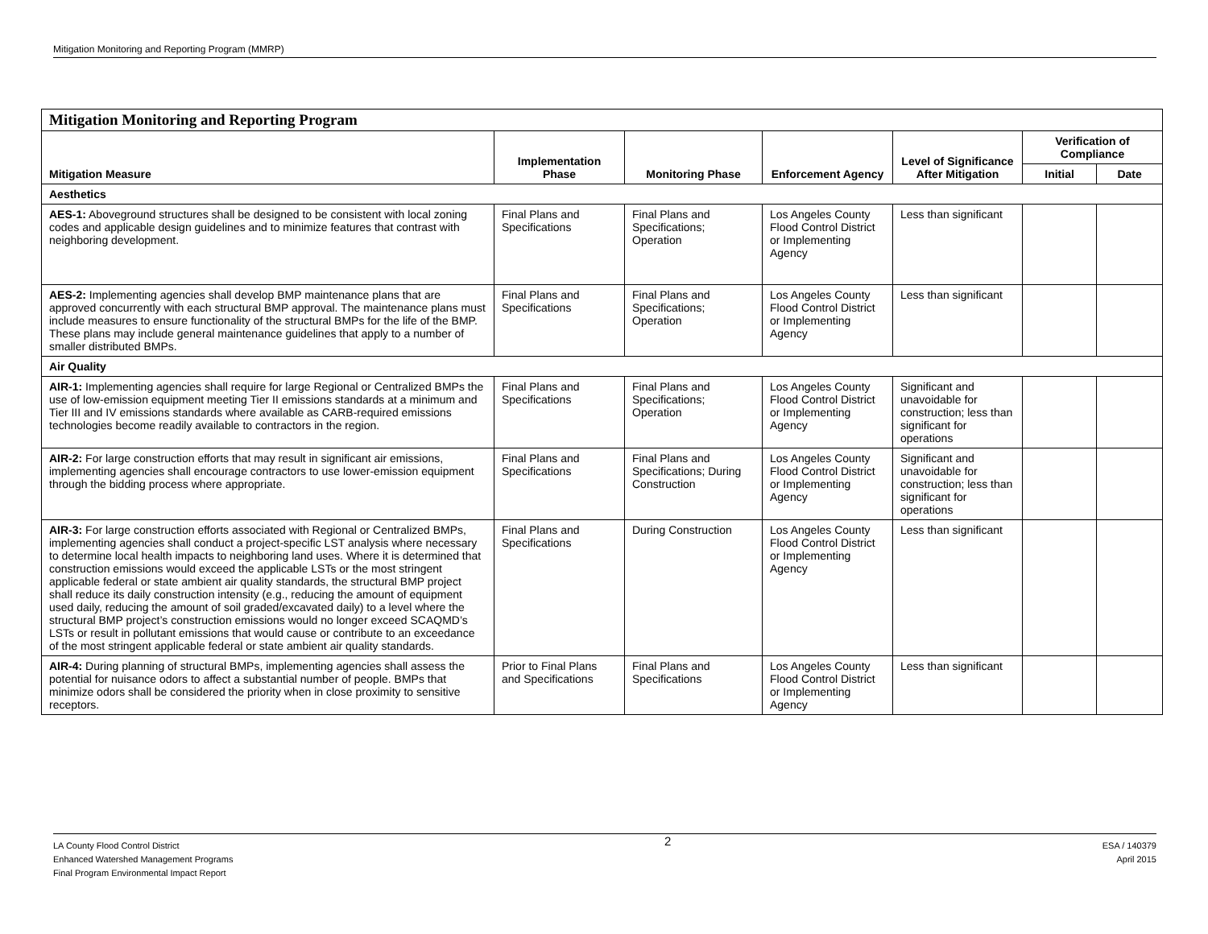Mitigation Monitoring and Reporting Program (MMRP)
| Mitigation Monitoring and Reporting Program | | | | | | |
| --- | --- | --- | --- | --- | --- | --- |
| Mitigation Measure | Implementation Phase | Monitoring Phase | Enforcement Agency | Level of Significance After Mitigation | Verification of Compliance | |
| | | | | | Initial | Date |
| Aesthetics | | | | | | |
| AES-1: Aboveground structures shall be designed to be consistent with local zoning codes and applicable design guidelines and to minimize features that contrast with neighboring development. | Final Plans and Specifications | Final Plans and Specifications; Operation | Los Angeles County Flood Control District or Implementing Agency | Less than significant | | |
| AES-2: Implementing agencies shall develop BMP maintenance plans that are approved concurrently with each structural BMP approval. The maintenance plans must include measures to ensure functionality of the structural BMPs for the life of the BMP. These plans may include general maintenance guidelines that apply to a number of smaller distributed BMPs. | Final Plans and Specifications | Final Plans and Specifications; Operation | Los Angeles County Flood Control District or Implementing Agency | Less than significant | | |
| Air Quality | | | | | | |
| AIR-1: Implementing agencies shall require for large Regional or Centralized BMPs the use of low-emission equipment meeting Tier II emissions standards at a minimum and Tier III and IV emissions standards where available as CARB-required emissions technologies become readily available to contractors in the region. | Final Plans and Specifications | Final Plans and Specifications; Operation | Los Angeles County Flood Control District or Implementing Agency | Significant and unavoidable for construction; less than significant for operations | | |
| AIR-2: For large construction efforts that may result in significant air emissions, implementing agencies shall encourage contractors to use lower-emission equipment through the bidding process where appropriate. | Final Plans and Specifications | Final Plans and Specifications; During Construction | Los Angeles County Flood Control District or Implementing Agency | Significant and unavoidable for construction; less than significant for operations | | |
| AIR-3: For large construction efforts associated with Regional or Centralized BMPs, implementing agencies shall conduct a project-specific LST analysis where necessary to determine local health impacts to neighboring land uses. Where it is determined that construction emissions would exceed the applicable LSTs or the most stringent applicable federal or state ambient air quality standards, the structural BMP project shall reduce its daily construction intensity (e.g., reducing the amount of equipment used daily, reducing the amount of soil graded/excavated daily) to a level where the structural BMP project’s construction emissions would no longer exceed SCAQMD’s LSTs or result in pollutant emissions that would cause or contribute to an exceedance of the most stringent applicable federal or state ambient air quality standards. | Final Plans and Specifications | During Construction | Los Angeles County Flood Control District or Implementing Agency | Less than significant | | |
| AIR-4: During planning of structural BMPs, implementing agencies shall assess the potential for nuisance odors to affect a substantial number of people. BMPs that minimize odors shall be considered the priority when in close proximity to sensitive receptors. | Prior to Final Plans and Specifications | Final Plans and Specifications | Los Angeles County Flood Control District or Implementing Agency | Less than significant | | |
LA County Flood Control District
Enhanced Watershed Management Programs
Final Program Environmental Impact Report
2
ESA / 140379
April 2015